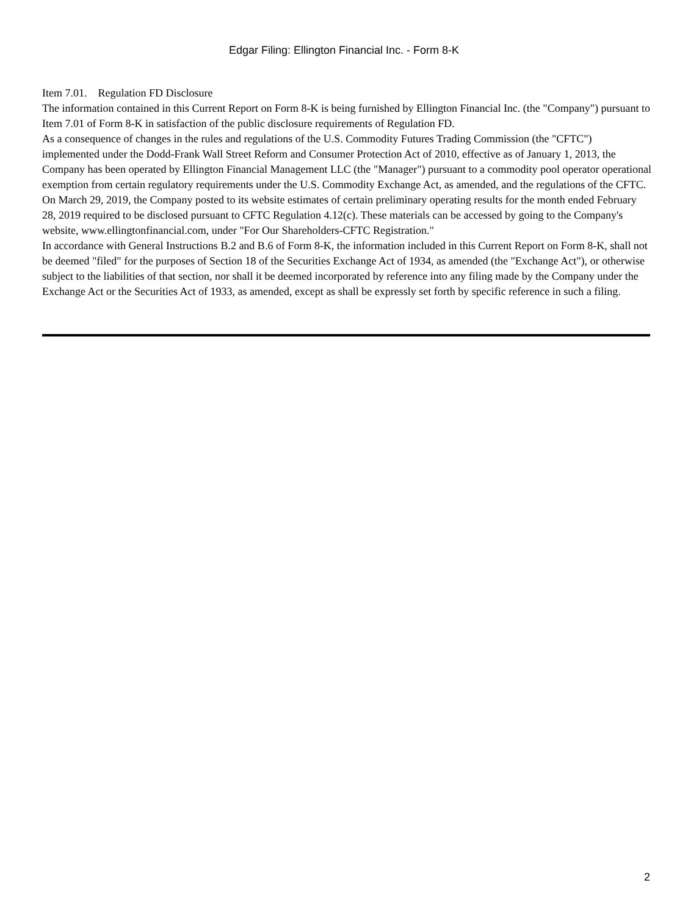Edgar Filing: Ellington Financial Inc. - Form 8-K
Item 7.01. Regulation FD Disclosure
The information contained in this Current Report on Form 8-K is being furnished by Ellington Financial Inc. (the "Company") pursuant to Item 7.01 of Form 8-K in satisfaction of the public disclosure requirements of Regulation FD.
As a consequence of changes in the rules and regulations of the U.S. Commodity Futures Trading Commission (the "CFTC") implemented under the Dodd-Frank Wall Street Reform and Consumer Protection Act of 2010, effective as of January 1, 2013, the Company has been operated by Ellington Financial Management LLC (the "Manager") pursuant to a commodity pool operator operational exemption from certain regulatory requirements under the U.S. Commodity Exchange Act, as amended, and the regulations of the CFTC. On March 29, 2019, the Company posted to its website estimates of certain preliminary operating results for the month ended February 28, 2019 required to be disclosed pursuant to CFTC Regulation 4.12(c). These materials can be accessed by going to the Company's website, www.ellingtonfinancial.com, under "For Our Shareholders-CFTC Registration."
In accordance with General Instructions B.2 and B.6 of Form 8-K, the information included in this Current Report on Form 8-K, shall not be deemed "filed" for the purposes of Section 18 of the Securities Exchange Act of 1934, as amended (the "Exchange Act"), or otherwise subject to the liabilities of that section, nor shall it be deemed incorporated by reference into any filing made by the Company under the Exchange Act or the Securities Act of 1933, as amended, except as shall be expressly set forth by specific reference in such a filing.
2